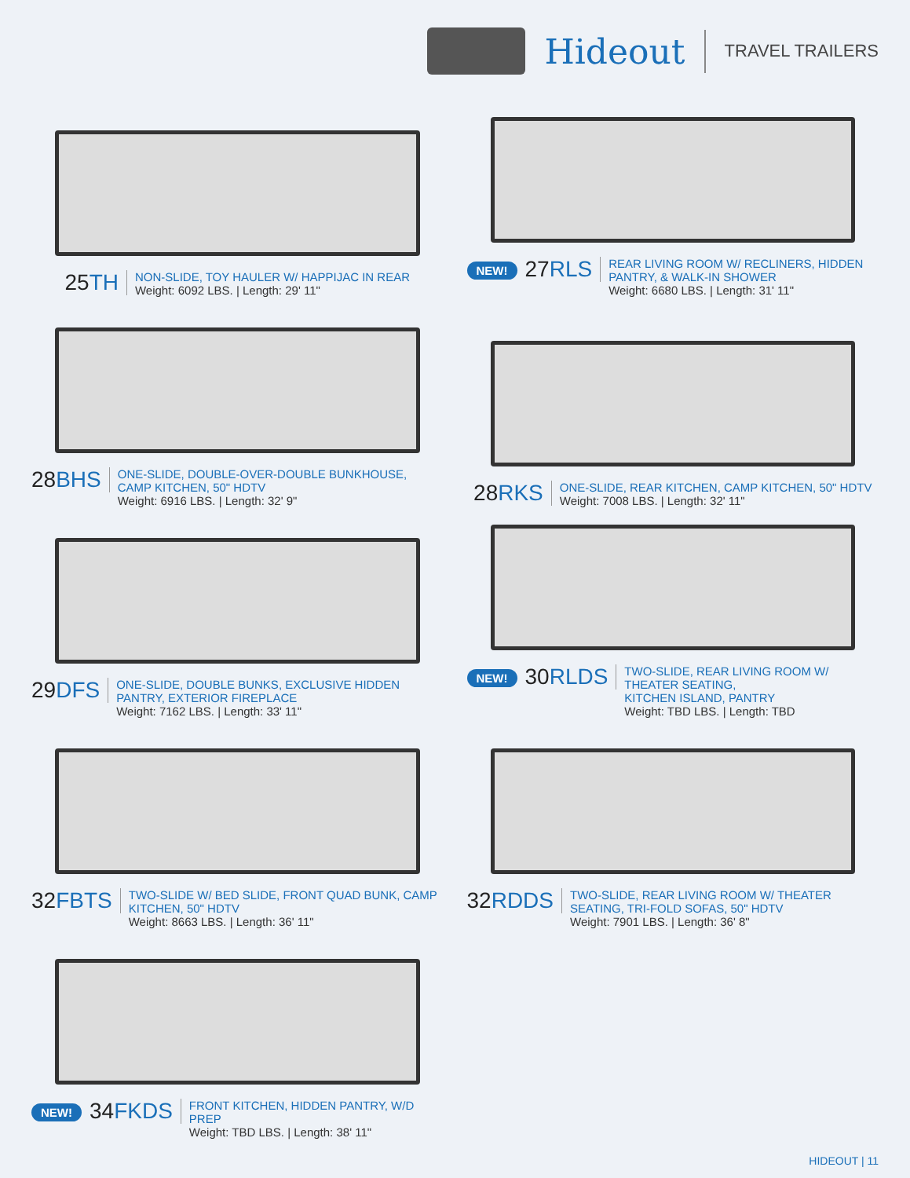Hideout
TRAVEL TRAILERS
25TH
NON-SLIDE, TOY HAULER W/ HAPPIJAC IN REAR
Weight: 6092 LBS. | Length: 29' 11"
NEW!
27RLS
REAR LIVING ROOM W/ RECLINERS, HIDDEN PANTRY, & WALK-IN SHOWER
Weight: 6680 LBS. | Length: 31' 11"
28BHS
ONE-SLIDE, DOUBLE-OVER-DOUBLE BUNKHOUSE, CAMP KITCHEN, 50" HDTV
Weight: 6916 LBS. | Length: 32' 9"
28RKS
ONE-SLIDE, REAR KITCHEN, CAMP KITCHEN, 50" HDTV
Weight: 7008 LBS. | Length: 32' 11"
29DFS
ONE-SLIDE, DOUBLE BUNKS, EXCLUSIVE HIDDEN PANTRY, EXTERIOR FIREPLACE
Weight: 7162 LBS. | Length: 33' 11"
NEW!
30RLDS
TWO-SLIDE, REAR LIVING ROOM W/ THEATER SEATING,
KITCHEN ISLAND, PANTRY
Weight: TBD LBS. | Length: TBD
32FBTS
TWO-SLIDE W/ BED SLIDE, FRONT QUAD BUNK, CAMP KITCHEN, 50" HDTV
Weight: 8663 LBS. | Length: 36' 11"
32RDDS
TWO-SLIDE, REAR LIVING ROOM W/ THEATER SEATING, TRI-FOLD SOFAS, 50" HDTV
Weight: 7901 LBS. | Length: 36' 8"
NEW!
34FKDS
FRONT KITCHEN, HIDDEN PANTRY, W/D PREP
Weight: TBD LBS. | Length: 38' 11"
HIDEOUT | 11